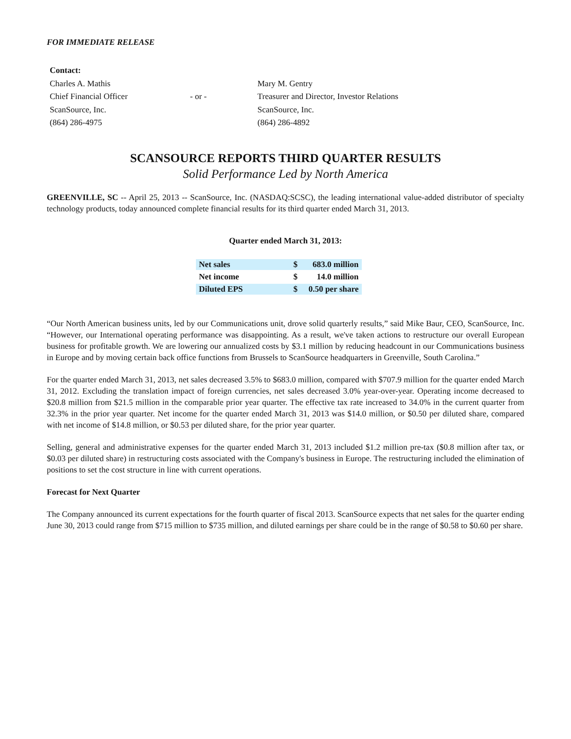FOR IMMEDIATE RELEASE
Contact:
| Charles A. Mathis Chief Financial Officer ScanSource, Inc. (864) 286-4975 | - or - | Mary M. Gentry Treasurer and Director, Investor Relations ScanSource, Inc. (864) 286-4892 |
SCANSOURCE REPORTS THIRD QUARTER RESULTS
Solid Performance Led by North America
GREENVILLE, SC -- April 25, 2013 -- ScanSource, Inc. (NASDAQ:SCSC), the leading international value-added distributor of specialty technology products, today announced complete financial results for its third quarter ended March 31, 2013.
Quarter ended March 31, 2013:
| Net sales | $ | 683.0 million |
| Net income | $ | 14.0 million |
| Diluted EPS | $ | 0.50 per share |
“Our North American business units, led by our Communications unit, drove solid quarterly results,” said Mike Baur, CEO, ScanSource, Inc. “However, our International operating performance was disappointing. As a result, we've taken actions to restructure our overall European business for profitable growth. We are lowering our annualized costs by $3.1 million by reducing headcount in our Communications business in Europe and by moving certain back office functions from Brussels to ScanSource headquarters in Greenville, South Carolina.”
For the quarter ended March 31, 2013, net sales decreased 3.5% to $683.0 million, compared with $707.9 million for the quarter ended March 31, 2012. Excluding the translation impact of foreign currencies, net sales decreased 3.0% year-over-year. Operating income decreased to $20.8 million from $21.5 million in the comparable prior year quarter. The effective tax rate increased to 34.0% in the current quarter from 32.3% in the prior year quarter. Net income for the quarter ended March 31, 2013 was $14.0 million, or $0.50 per diluted share, compared with net income of $14.8 million, or $0.53 per diluted share, for the prior year quarter.
Selling, general and administrative expenses for the quarter ended March 31, 2013 included $1.2 million pre-tax ($0.8 million after tax, or $0.03 per diluted share) in restructuring costs associated with the Company's business in Europe. The restructuring included the elimination of positions to set the cost structure in line with current operations.
Forecast for Next Quarter
The Company announced its current expectations for the fourth quarter of fiscal 2013. ScanSource expects that net sales for the quarter ending June 30, 2013 could range from $715 million to $735 million, and diluted earnings per share could be in the range of $0.58 to $0.60 per share.